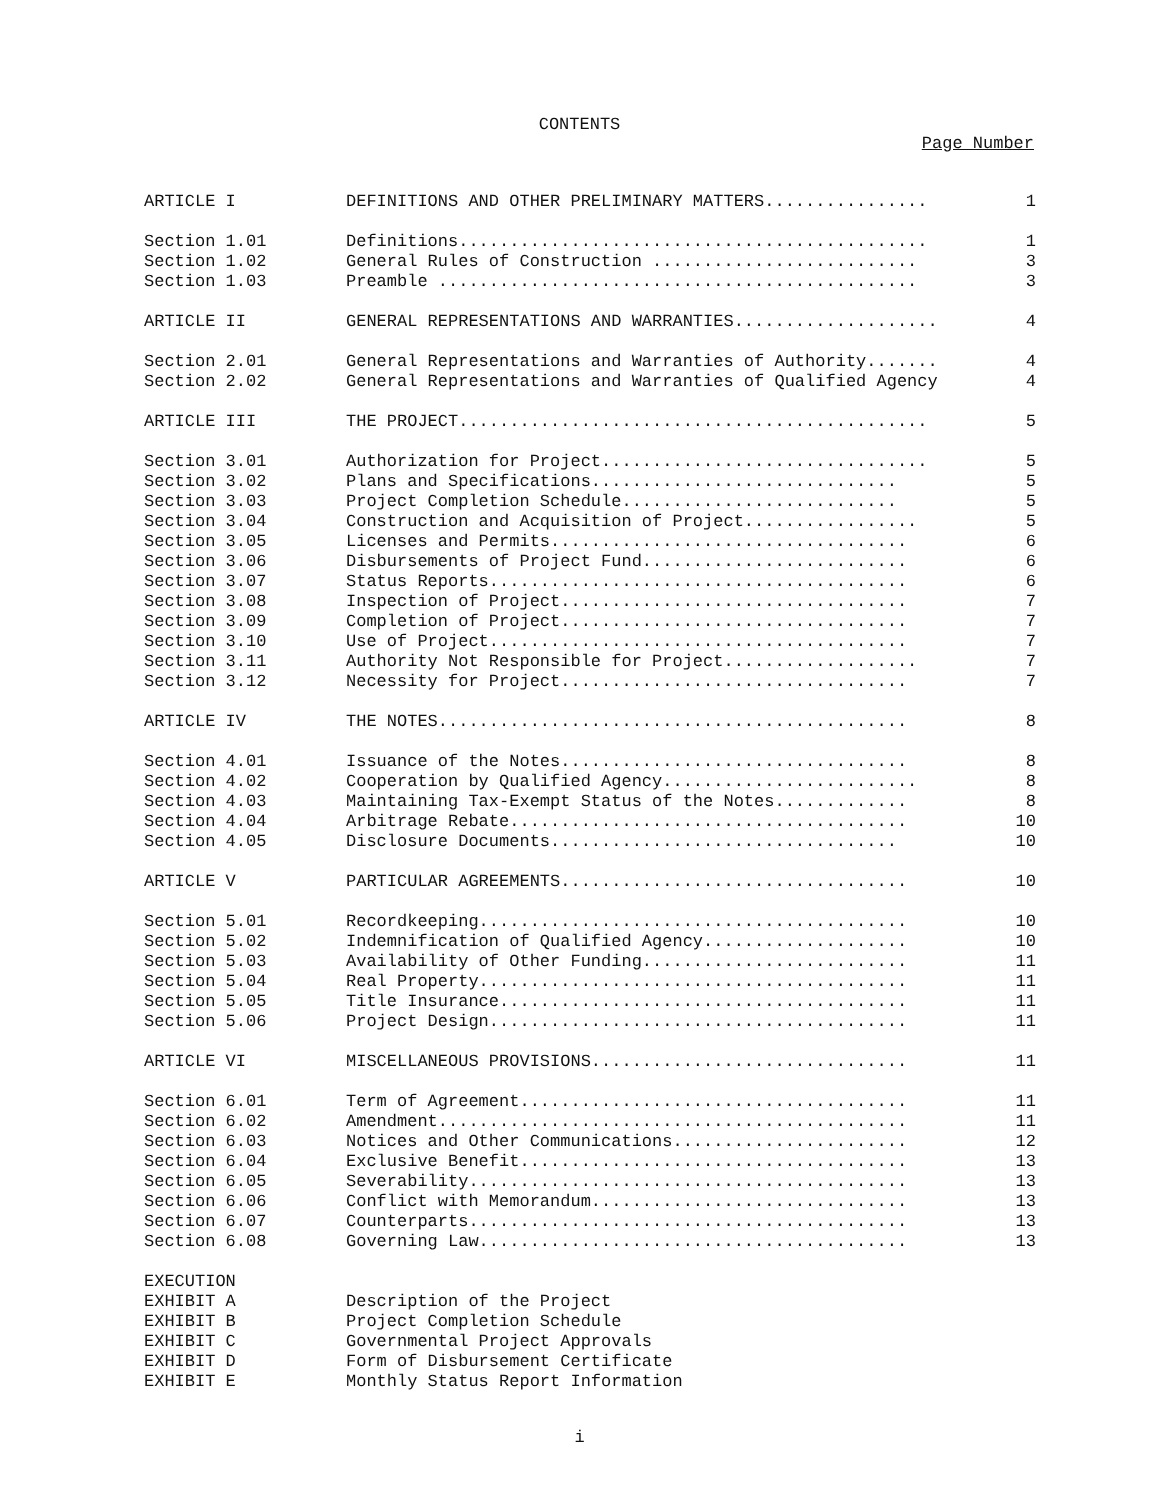CONTENTS
Page Number
| ARTICLE I | DEFINITIONS AND OTHER PRELIMINARY MATTERS................ | 1 |
| Section 1.01 | Definitions.............................................. | 1 |
| Section 1.02 | General Rules of Construction .......................... | 3 |
| Section 1.03 | Preamble ............................................... | 3 |
| ARTICLE II | GENERAL REPRESENTATIONS AND WARRANTIES.................... | 4 |
| Section 2.01 | General Representations and Warranties of Authority....... | 4 |
| Section 2.02 | General Representations and Warranties of Qualified Agency | 4 |
| ARTICLE III | THE PROJECT.............................................. | 5 |
| Section 3.01 | Authorization for Project................................ | 5 |
| Section 3.02 | Plans and Specifications.............................. | 5 |
| Section 3.03 | Project Completion Schedule........................... | 5 |
| Section 3.04 | Construction and Acquisition of Project................. | 5 |
| Section 3.05 | Licenses and Permits................................... | 6 |
| Section 3.06 | Disbursements of Project Fund.......................... | 6 |
| Section 3.07 | Status Reports......................................... | 6 |
| Section 3.08 | Inspection of Project.................................. | 7 |
| Section 3.09 | Completion of Project.................................. | 7 |
| Section 3.10 | Use of Project......................................... | 7 |
| Section 3.11 | Authority Not Responsible for Project................... | 7 |
| Section 3.12 | Necessity for Project.................................. | 7 |
| ARTICLE IV | THE NOTES.............................................. | 8 |
| Section 4.01 | Issuance of the Notes.................................. | 8 |
| Section 4.02 | Cooperation by Qualified Agency......................... | 8 |
| Section 4.03 | Maintaining Tax-Exempt Status of the Notes............. | 8 |
| Section 4.04 | Arbitrage Rebate....................................... | 10 |
| Section 4.05 | Disclosure Documents.................................. | 10 |
| ARTICLE V | PARTICULAR AGREEMENTS.................................. | 10 |
| Section 5.01 | Recordkeeping.......................................... | 10 |
| Section 5.02 | Indemnification of Qualified Agency.................... | 10 |
| Section 5.03 | Availability of Other Funding.......................... | 11 |
| Section 5.04 | Real Property.......................................... | 11 |
| Section 5.05 | Title Insurance........................................ | 11 |
| Section 5.06 | Project Design......................................... | 11 |
| ARTICLE VI | MISCELLANEOUS PROVISIONS............................... | 11 |
| Section 6.01 | Term of Agreement...................................... | 11 |
| Section 6.02 | Amendment.............................................. | 11 |
| Section 6.03 | Notices and Other Communications....................... | 12 |
| Section 6.04 | Exclusive Benefit...................................... | 13 |
| Section 6.05 | Severability........................................... | 13 |
| Section 6.06 | Conflict with Memorandum............................... | 13 |
| Section 6.07 | Counterparts........................................... | 13 |
| Section 6.08 | Governing Law.......................................... | 13 |
| EXECUTION | | |
| EXHIBIT A | Description of the Project | |
| EXHIBIT B | Project Completion Schedule | |
| EXHIBIT C | Governmental Project Approvals | |
| EXHIBIT D | Form of Disbursement Certificate | |
| EXHIBIT E | Monthly Status Report Information | |
i